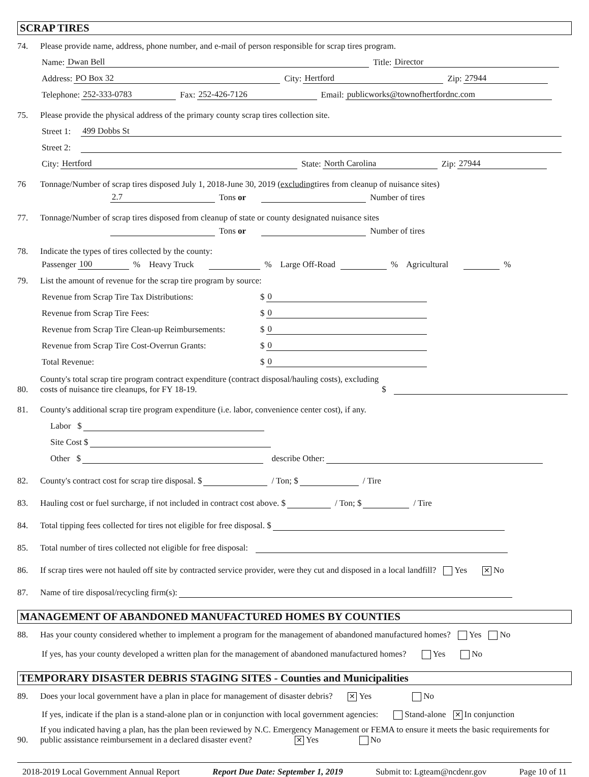SCRAP TIRES
74. Please provide name, address, phone number, and e-mail of person responsible for scrap tires program.
Name: Dwan Bell Title: Director
Address: PO Box 32 City: Hertford Zip: 27944
Telephone: 252-333-0783 Fax: 252-426-7126 Email: publicworks@townofhertfordnc.com
75. Please provide the physical address of the primary county scrap tires collection site.
Street 1: 499 Dobbs St
Street 2:
City: Hertford State: North Carolina Zip: 27944
76 Tonnage/Number of scrap tires disposed July 1, 2018-June 30, 2019 (excluding tires from cleanup of nuisance sites)
2.7 Tons or Number of tires
77. Tonnage/Number of scrap tires disposed from cleanup of state or county designated nuisance sites
Tons or Number of tires
78. Indicate the types of tires collected by the county:
Passenger 100% Heavy Truck % Large Off-Road % Agricultural %
79. List the amount of revenue for the scrap tire program by source:
Revenue from Scrap Tire Tax Distributions: $ 0
Revenue from Scrap Tire Fees: $ 0
Revenue from Scrap Tire Clean-up Reimbursements: $ 0
Revenue from Scrap Tire Cost-Overrun Grants: $ 0
Total Revenue: $ 0
80. County's total scrap tire program contract expenditure (contract disposal/hauling costs), excluding costs of nuisance tire cleanups, for FY 18-19. $
81. County's additional scrap tire program expenditure (i.e. labor, convenience center cost), if any.
Labor $
Site Cost $
Other $ describe Other:
82. County's contract cost for scrap tire disposal. $ / Ton; $ / Tire
83. Hauling cost or fuel surcharge, if not included in contract cost above. $ / Ton; $ / Tire
84. Total tipping fees collected for tires not eligible for free disposal. $
85. Total number of tires collected not eligible for free disposal:
86. If scrap tires were not hauled off site by contracted service provider, were they cut and disposed in a local landfill? Yes ✕ No
87. Name of tire disposal/recycling firm(s):
MANAGEMENT OF ABANDONED MANUFACTURED HOMES BY COUNTIES
88. Has your county considered whether to implement a program for the management of abandoned manufactured homes? Yes No
If yes, has your county developed a written plan for the management of abandoned manufactured homes? Yes No
TEMPORARY DISASTER DEBRIS STAGING SITES - Counties and Municipalities
89. Does your local government have a plan in place for management of disaster debris? ✕ Yes No
If yes, indicate if the plan is a stand-alone plan or in conjunction with local government agencies: Stand-alone ✕ In conjunction
90. If you indicated having a plan, has the plan been reviewed by N.C. Emergency Management or FEMA to ensure it meets the basic requirements for public assistance reimbursement in a declared disaster event? ✕ Yes No
2018-2019 Local Government Annual Report Report Due Date: September 1, 2019 Submit to: Lgteam@ncdenr.gov Page 10 of 11